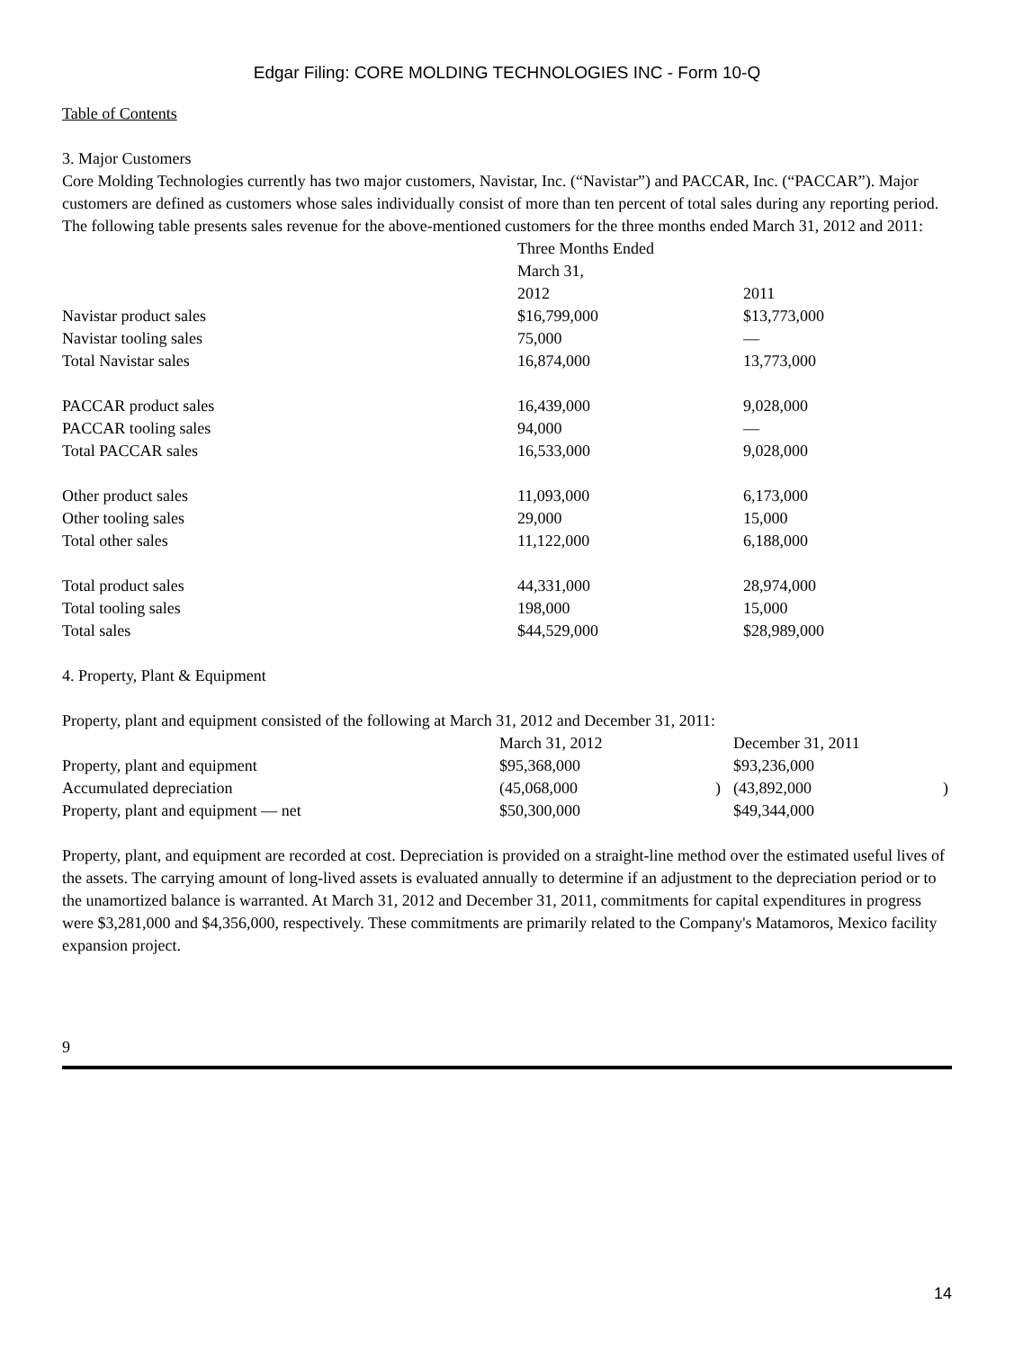Edgar Filing: CORE MOLDING TECHNOLOGIES INC - Form 10-Q
Table of Contents
3. Major Customers
Core Molding Technologies currently has two major customers, Navistar, Inc. (“Navistar”) and PACCAR, Inc. (“PACCAR”). Major customers are defined as customers whose sales individually consist of more than ten percent of total sales during any reporting period. The following table presents sales revenue for the above-mentioned customers for the three months ended March 31, 2012 and 2011:
| | Three Months Ended March 31, | |
| | 2012 | 2011 |
| Navistar product sales | $16,799,000 | $13,773,000 |
| Navistar tooling sales | 75,000 | — |
| Total Navistar sales | 16,874,000 | 13,773,000 |
| PACCAR product sales | 16,439,000 | 9,028,000 |
| PACCAR tooling sales | 94,000 | — |
| Total PACCAR sales | 16,533,000 | 9,028,000 |
| Other product sales | 11,093,000 | 6,173,000 |
| Other tooling sales | 29,000 | 15,000 |
| Total other sales | 11,122,000 | 6,188,000 |
| Total product sales | 44,331,000 | 28,974,000 |
| Total tooling sales | 198,000 | 15,000 |
| Total sales | $44,529,000 | $28,989,000 |
4. Property, Plant & Equipment
Property, plant and equipment consisted of the following at March 31, 2012 and December 31, 2011:
| | March 31, 2012 | | December 31, 2011 | |
| Property, plant and equipment | $95,368,000 | | $93,236,000 | |
| Accumulated depreciation | (45,068,000 | ) | (43,892,000 | ) |
| Property, plant and equipment — net | $50,300,000 | | $49,344,000 | |
Property, plant, and equipment are recorded at cost. Depreciation is provided on a straight-line method over the estimated useful lives of the assets. The carrying amount of long-lived assets is evaluated annually to determine if an adjustment to the depreciation period or to the unamortized balance is warranted. At March 31, 2012 and December 31, 2011, commitments for capital expenditures in progress were $3,281,000 and $4,356,000, respectively. These commitments are primarily related to the Company's Matamoros, Mexico facility expansion project.
9
14